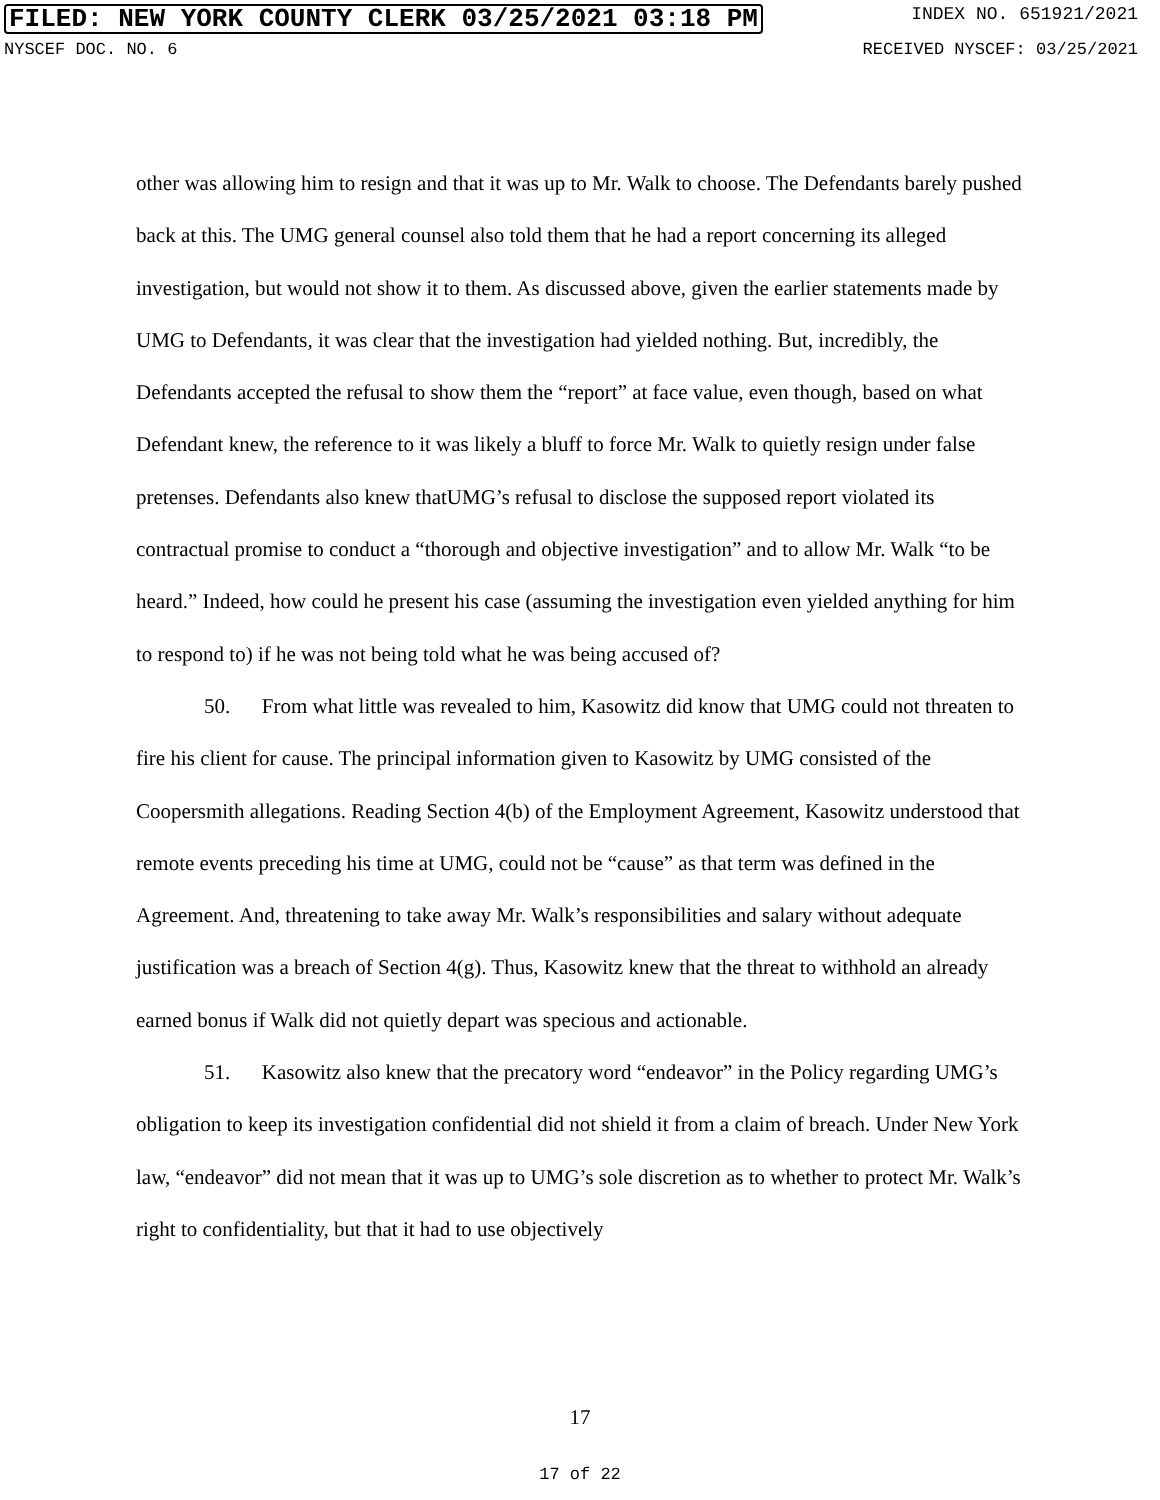FILED: NEW YORK COUNTY CLERK 03/25/2021 03:18 PM INDEX NO. 651921/2021
NYSCEF DOC. NO. 6 RECEIVED NYSCEF: 03/25/2021
other was allowing him to resign and that it was up to Mr. Walk to choose. The Defendants barely pushed back at this. The UMG general counsel also told them that he had a report concerning its alleged investigation, but would not show it to them. As discussed above, given the earlier statements made by UMG to Defendants, it was clear that the investigation had yielded nothing. But, incredibly, the Defendants accepted the refusal to show them the “report” at face value, even though, based on what Defendant knew, the reference to it was likely a bluff to force Mr. Walk to quietly resign under false pretenses. Defendants also knew thatUMG’s refusal to disclose the supposed report violated its contractual promise to conduct a “thorough and objective investigation” and to allow Mr. Walk “to be heard.” Indeed, how could he present his case (assuming the investigation even yielded anything for him to respond to) if he was not being told what he was being accused of?
50. From what little was revealed to him, Kasowitz did know that UMG could not threaten to fire his client for cause. The principal information given to Kasowitz by UMG consisted of the Coopersmith allegations. Reading Section 4(b) of the Employment Agreement, Kasowitz understood that remote events preceding his time at UMG, could not be “cause” as that term was defined in the Agreement. And, threatening to take away Mr. Walk’s responsibilities and salary without adequate justification was a breach of Section 4(g). Thus, Kasowitz knew that the threat to withhold an already earned bonus if Walk did not quietly depart was specious and actionable.
51. Kasowitz also knew that the precatory word “endeavor” in the Policy regarding UMG’s obligation to keep its investigation confidential did not shield it from a claim of breach. Under New York law, “endeavor” did not mean that it was up to UMG’s sole discretion as to whether to protect Mr. Walk’s right to confidentiality, but that it had to use objectively
17
17 of 22